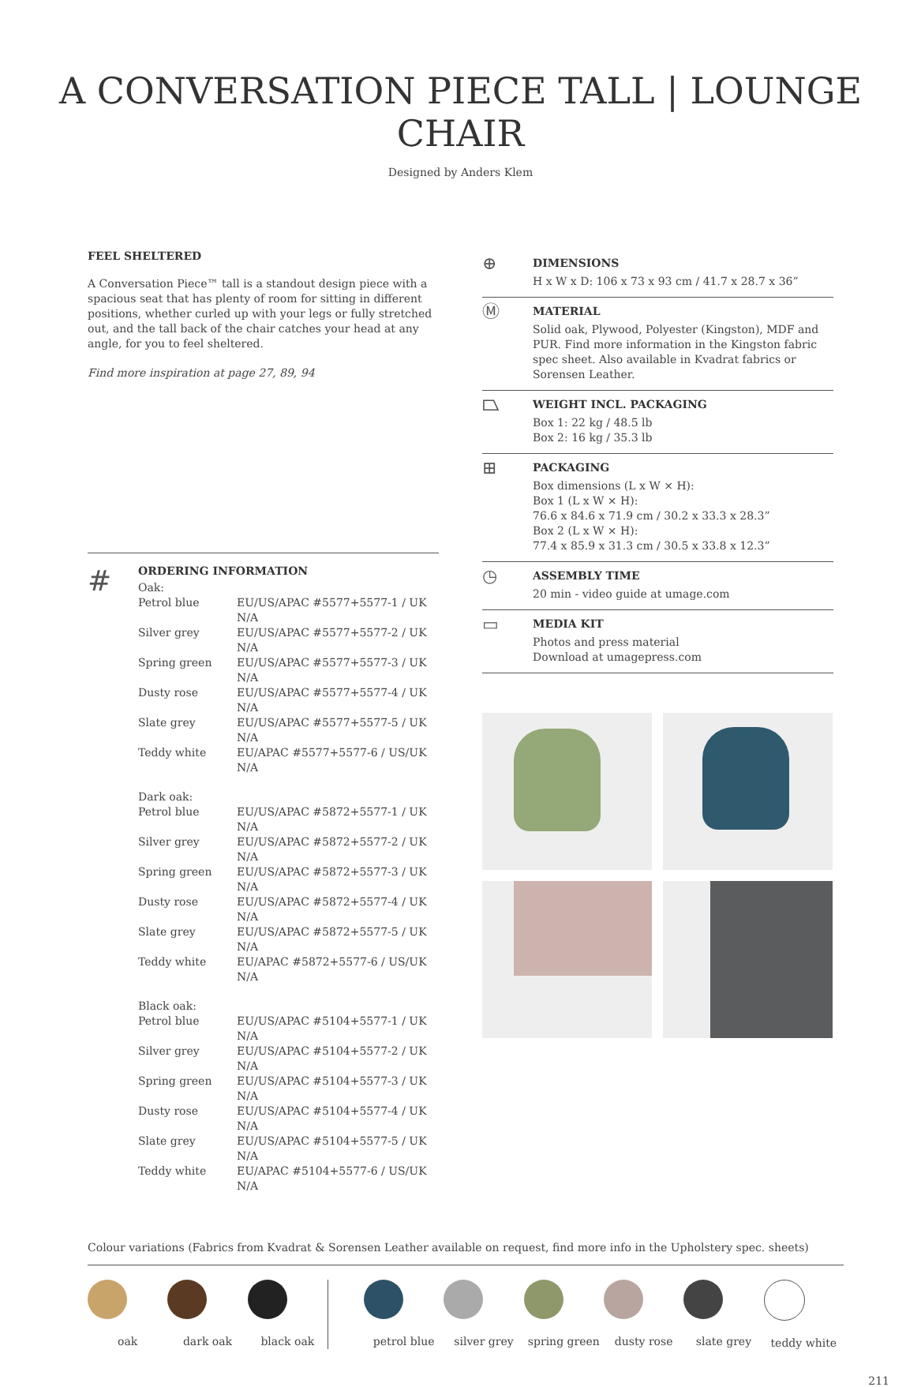A CONVERSATION PIECE TALL | LOUNGE CHAIR
Designed by Anders Klem
FEEL SHELTERED
A Conversation Piece™ tall is a standout design piece with a spacious seat that has plenty of room for sitting in different positions, whether curled up with your legs or fully stretched out, and the tall back of the chair catches your head at any angle, for you to feel sheltered.
Find more inspiration at page 27, 89, 94
#
ORDERING INFORMATION
| Oak: | |
| Petrol blue | EU/US/APAC #5577+5577-1 / UK N/A |
| Silver grey | EU/US/APAC #5577+5577-2 / UK N/A |
| Spring green | EU/US/APAC #5577+5577-3 / UK N/A |
| Dusty rose | EU/US/APAC #5577+5577-4 / UK N/A |
| Slate grey | EU/US/APAC #5577+5577-5 / UK N/A |
| Teddy white | EU/APAC #5577+5577-6 / US/UK N/A |
| Dark oak: | |
| Petrol blue | EU/US/APAC #5872+5577-1 / UK N/A |
| Silver grey | EU/US/APAC #5872+5577-2 / UK N/A |
| Spring green | EU/US/APAC #5872+5577-3 / UK N/A |
| Dusty rose | EU/US/APAC #5872+5577-4 / UK N/A |
| Slate grey | EU/US/APAC #5872+5577-5 / UK N/A |
| Teddy white | EU/APAC #5872+5577-6 / US/UK N/A |
| Black oak: | |
| Petrol blue | EU/US/APAC #5104+5577-1 / UK N/A |
| Silver grey | EU/US/APAC #5104+5577-2 / UK N/A |
| Spring green | EU/US/APAC #5104+5577-3 / UK N/A |
| Dusty rose | EU/US/APAC #5104+5577-4 / UK N/A |
| Slate grey | EU/US/APAC #5104+5577-5 / UK N/A |
| Teddy white | EU/APAC #5104+5577-6 / US/UK N/A |
⊕
DIMENSIONS
H x W x D: 106 x 73 x 93 cm / 41.7 x 28.7 x 36”
Ⓜ
MATERIAL
Solid oak, Plywood, Polyester (Kingston), MDF and PUR. Find more information in the Kingston fabric spec sheet. Also available in Kvadrat fabrics or Sorensen Leather.
⏢
WEIGHT INCL. PACKAGING
Box 1: 22 kg / 48.5 lb
Box 2: 16 kg / 35.3 lb
⊞
PACKAGING
Box dimensions (L x W × H):
Box 1 (L x W × H):
76.6 x 84.6 x 71.9 cm / 30.2 x 33.3 x 28.3”
Box 2 (L x W × H):
77.4 x 85.9 x 31.3 cm / 30.5 x 33.8 x 12.3”
◷
ASSEMBLY TIME
20 min - video guide at umage.com
▭
MEDIA KIT
Photos and press material
Download at umagepress.com
Colour variations (Fabrics from Kvadrat & Sorensen Leather available on request, find more info in the Upholstery spec. sheets)
oak dark oak black oak petrol blue silver grey spring green dusty rose slate grey teddy white
211